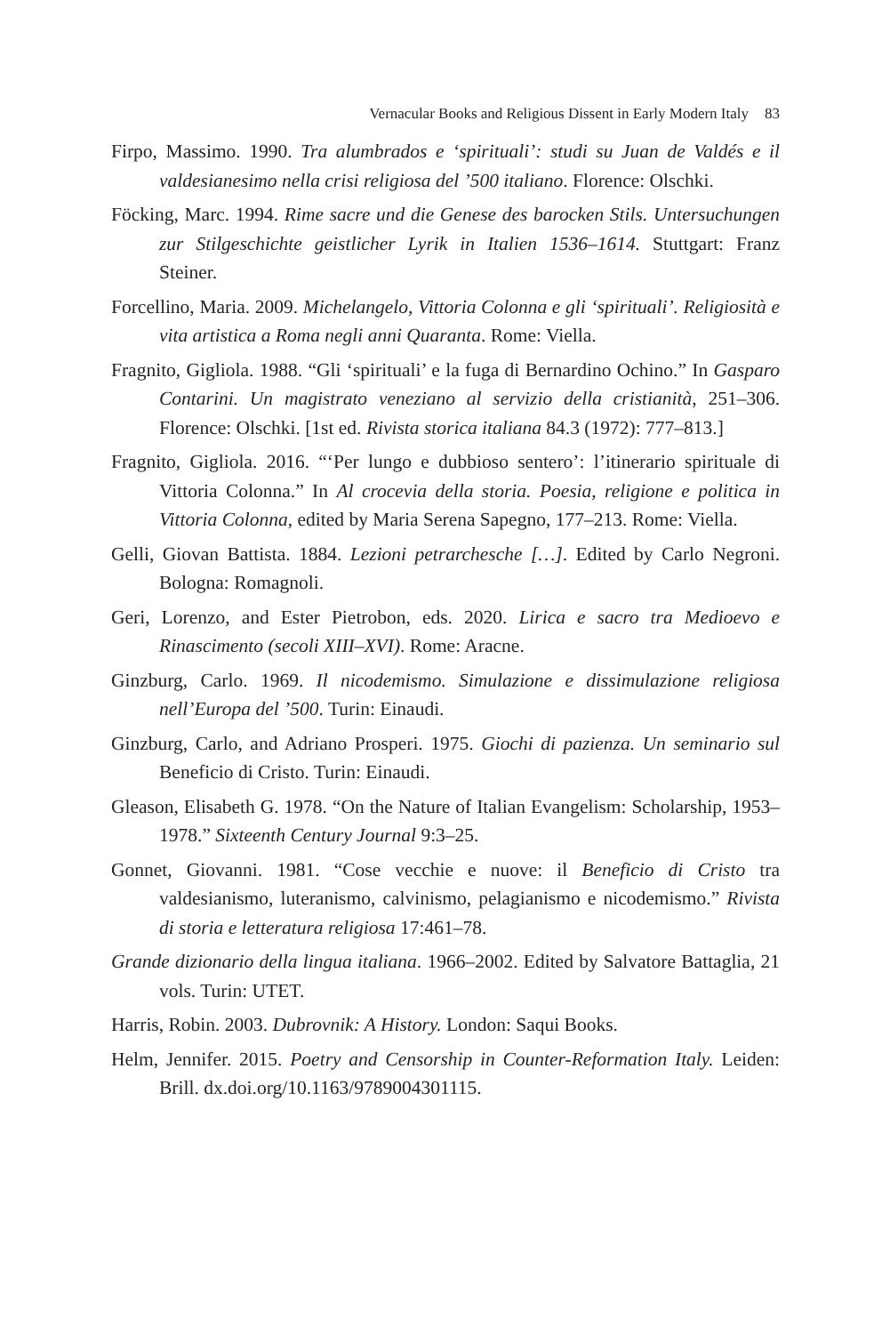Vernacular Books and Religious Dissent in Early Modern Italy 83
Firpo, Massimo. 1990. Tra alumbrados e ‘spirituali’: studi su Juan de Valdés e il valdesianesimo nella crisi religiosa del ’500 italiano. Florence: Olschki.
Föcking, Marc. 1994. Rime sacre und die Genese des barocken Stils. Untersuchungen zur Stilgeschichte geistlicher Lyrik in Italien 1536–1614. Stuttgart: Franz Steiner.
Forcellino, Maria. 2009. Michelangelo, Vittoria Colonna e gli ‘spirituali’. Religiosità e vita artistica a Roma negli anni Quaranta. Rome: Viella.
Fragnito, Gigliola. 1988. “Gli ‘spirituali’ e la fuga di Bernardino Ochino.” In Gasparo Contarini. Un magistrato veneziano al servizio della cristianità, 251–306. Florence: Olschki. [1st ed. Rivista storica italiana 84.3 (1972): 777–813.]
Fragnito, Gigliola. 2016. “‘Per lungo e dubbioso sentero’: l’itinerario spirituale di Vittoria Colonna.” In Al crocevia della storia. Poesia, religione e politica in Vittoria Colonna, edited by Maria Serena Sapegno, 177–213. Rome: Viella.
Gelli, Giovan Battista. 1884. Lezioni petrarchesche […]. Edited by Carlo Negroni. Bologna: Romagnoli.
Geri, Lorenzo, and Ester Pietrobon, eds. 2020. Lirica e sacro tra Medioevo e Rinascimento (secoli XIII–XVI). Rome: Aracne.
Ginzburg, Carlo. 1969. Il nicodemismo. Simulazione e dissimulazione religiosa nell’Europa del ’500. Turin: Einaudi.
Ginzburg, Carlo, and Adriano Prosperi. 1975. Giochi di pazienza. Un seminario sul Beneficio di Cristo. Turin: Einaudi.
Gleason, Elisabeth G. 1978. “On the Nature of Italian Evangelism: Scholarship, 1953–1978.” Sixteenth Century Journal 9:3–25.
Gonnet, Giovanni. 1981. “Cose vecchie e nuove: il Beneficio di Cristo tra valdesianismo, luteranismo, calvinismo, pelagianismo e nicodemismo.” Rivista di storia e letteratura religiosa 17:461–78.
Grande dizionario della lingua italiana. 1966–2002. Edited by Salvatore Battaglia, 21 vols. Turin: UTET.
Harris, Robin. 2003. Dubrovnik: A History. London: Saqui Books.
Helm, Jennifer. 2015. Poetry and Censorship in Counter-Reformation Italy. Leiden: Brill. dx.doi.org/10.1163/9789004301115.